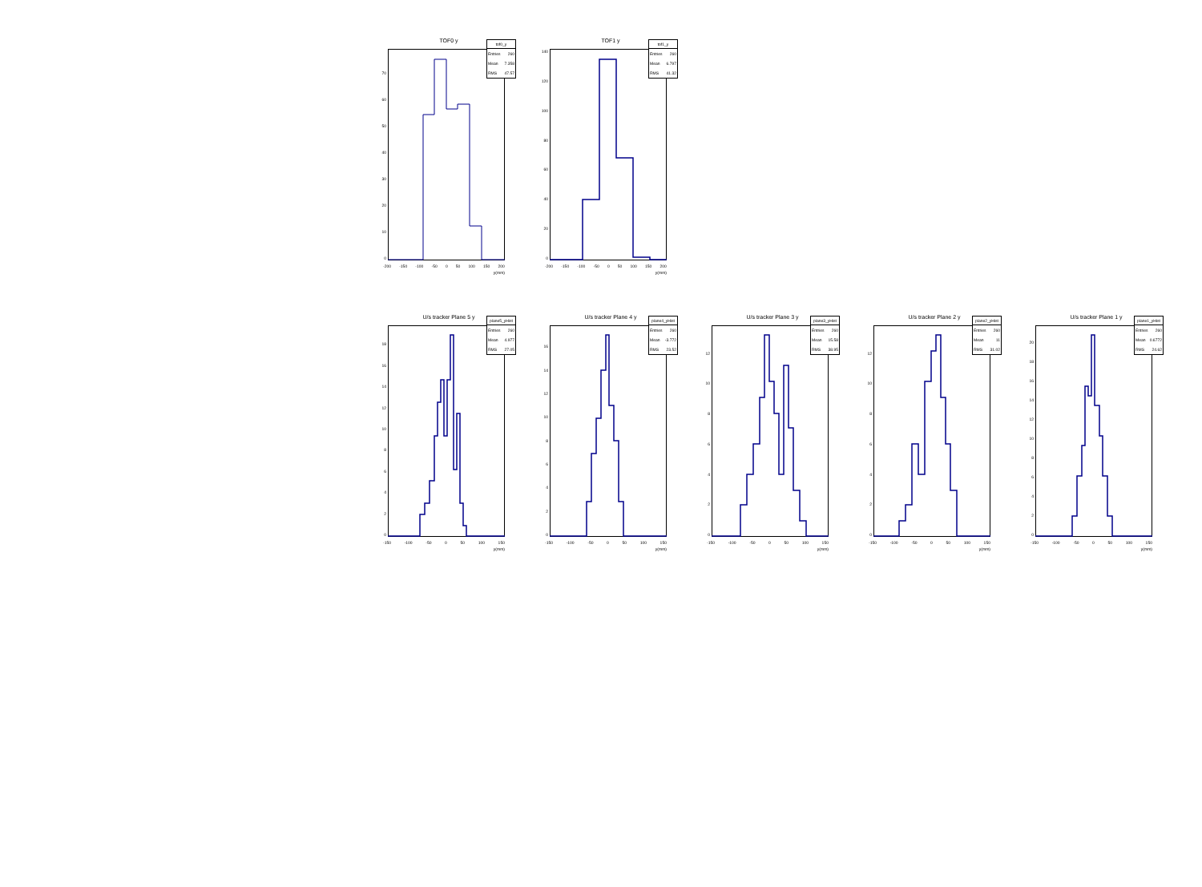TOF0 y
0
10
20
30
40
50
60
70
| tof0_y | |
| --- | --- |
| Entries | 260 |
| Mean | 7.358 |
| RMS | 47.57 |
-200 -150 -100 -50 0 50 100 150 200
y(mm)
TOF1 y
0
20
40
60
80
100
120
140
| tof1_y | |
| --- | --- |
| Entries | 260 |
| Mean | 6.797 |
| RMS | 41.32 |
-200 -150 -100 -50 0 50 100 150 200
y(mm)
U/s tracker Plane 5 y
02468
10
12
14
16
18
| plane5_yHist | |
| --- | --- |
| Entries | 260 |
| Mean | 4.977 |
| RMS | 27.05 |
-150 -100 -50 0 50 100 150
y(mm)
U/s tracker Plane 4 y
02468
10
12
14
16
| plane4_yHist | |
| --- | --- |
| Entries | 260 |
| Mean | -3.772 |
| RMS | 23.52 |
-150 -100 -50 0 50 100 150
y(mm)
U/s tracker Plane 3 y
02468
10
12
| plane3_yHist | |
| --- | --- |
| Entries | 260 |
| Mean | 15.58 |
| RMS | 38.95 |
-150 -100 -50 0 50 100 150
y(mm)
U/s tracker Plane 2 y
02468
10
12
| plane2_yHist | |
| --- | --- |
| Entries | 260 |
| Mean | 11 |
| RMS | 31.02 |
-150 -100 -50 0 50 100 150
y(mm)
U/s tracker Plane 1 y
02468
10
12
14
16
18
20
| plane1_yHist | |
| --- | --- |
| Entries | 260 |
| Mean | 0.6772 |
| RMS | 24.62 |
-150 -100 -50 0 50 100 150
y(mm)